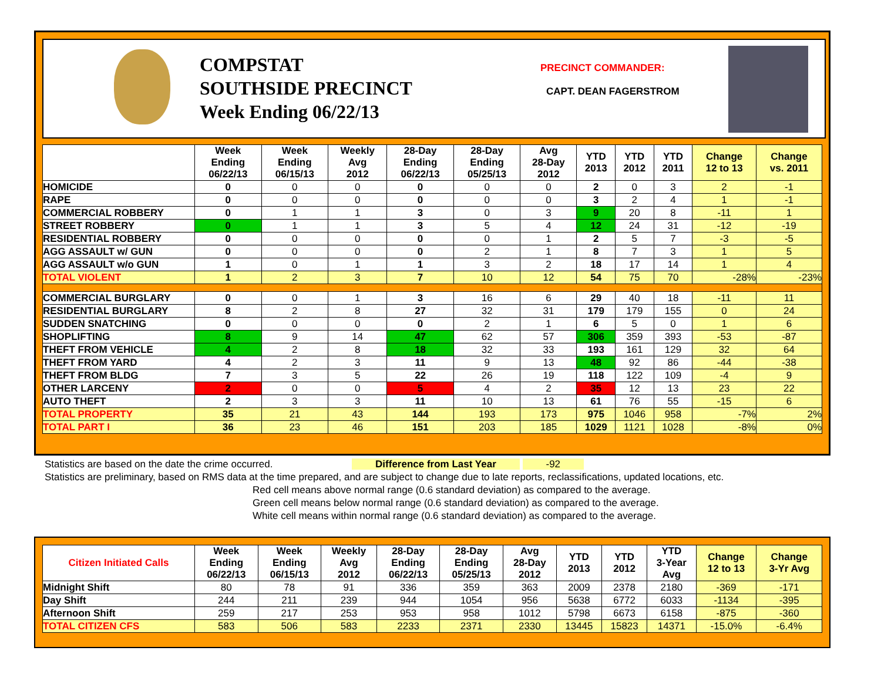COMPSTAT
SOUTHSIDE PRECINCT
Week Ending 06/22/13
PRECINCT COMMANDER:
CAPT. DEAN FAGERSTROM
| | Week Ending 06/22/13 | Week Ending 06/15/13 | Weekly Avg 2012 | 28-Day Ending 06/22/13 | 28-Day Ending 05/25/13 | Avg 28-Day 2012 | YTD 2013 | YTD 2012 | YTD 2011 | Change 12 to 13 | Change vs. 2011 |
| --- | --- | --- | --- | --- | --- | --- | --- | --- | --- | --- | --- |
| HOMICIDE | 0 | 0 | 0 | 0 | 0 | 0 | 2 | 0 | 3 | 2 | -1 |
| RAPE | 0 | 0 | 0 | 0 | 0 | 0 | 3 | 2 | 4 | 1 | -1 |
| COMMERCIAL ROBBERY | 0 | 1 | 1 | 3 | 0 | 3 | 9 | 20 | 8 | -11 | 1 |
| STREET ROBBERY | 0 | 1 | 1 | 3 | 5 | 4 | 12 | 24 | 31 | -12 | -19 |
| RESIDENTIAL ROBBERY | 0 | 0 | 0 | 0 | 0 | 1 | 2 | 5 | 7 | -3 | -5 |
| AGG ASSAULT w/ GUN | 0 | 0 | 0 | 0 | 2 | 1 | 8 | 7 | 3 | 1 | 5 |
| AGG ASSAULT w/o GUN | 1 | 0 | 1 | 1 | 3 | 2 | 18 | 17 | 14 | 1 | 4 |
| TOTAL VIOLENT | 1 | 2 | 3 | 7 | 10 | 12 | 54 | 75 | 70 | -28% | -23% |
| COMMERCIAL BURGLARY | 0 | 0 | 1 | 3 | 16 | 6 | 29 | 40 | 18 | -11 | 11 |
| RESIDENTIAL BURGLARY | 8 | 2 | 8 | 27 | 32 | 31 | 179 | 179 | 155 | 0 | 24 |
| SUDDEN SNATCHING | 0 | 0 | 0 | 0 | 2 | 1 | 6 | 5 | 0 | 1 | 6 |
| SHOPLIFTING | 8 | 9 | 14 | 47 | 62 | 57 | 306 | 359 | 393 | -53 | -87 |
| THEFT FROM VEHICLE | 4 | 2 | 8 | 18 | 32 | 33 | 193 | 161 | 129 | 32 | 64 |
| THEFT FROM YARD | 4 | 2 | 3 | 11 | 9 | 13 | 48 | 92 | 86 | -44 | -38 |
| THEFT FROM BLDG | 7 | 3 | 5 | 22 | 26 | 19 | 118 | 122 | 109 | -4 | 9 |
| OTHER LARCENY | 2 | 0 | 0 | 5 | 4 | 2 | 35 | 12 | 13 | 23 | 22 |
| AUTO THEFT | 2 | 3 | 3 | 11 | 10 | 13 | 61 | 76 | 55 | -15 | 6 |
| TOTAL PROPERTY | 35 | 21 | 43 | 144 | 193 | 173 | 975 | 1046 | 958 | -7% | 2% |
| TOTAL PART I | 36 | 23 | 46 | 151 | 203 | 185 | 1029 | 1121 | 1028 | -8% | 0% |
Statistics are based on the date the crime occurred. Difference from Last Year -92
Statistics are preliminary, based on RMS data at the time prepared, and are subject to change due to late reports, reclassifications, updated locations, etc.
Red cell means above normal range (0.6 standard deviation) as compared to the average.
Green cell means below normal range (0.6 standard deviation) as compared to the average.
White cell means within normal range (0.6 standard deviation) as compared to the average.
| Citizen Initiated Calls | Week Ending 06/22/13 | Week Ending 06/15/13 | Weekly Avg 2012 | 28-Day Ending 06/22/13 | 28-Day Ending 05/25/13 | Avg 28-Day 2012 | YTD 2013 | YTD 2012 | YTD 3-Year Avg | Change 12 to 13 | Change 3-Yr Avg |
| --- | --- | --- | --- | --- | --- | --- | --- | --- | --- | --- | --- |
| Midnight Shift | 80 | 78 | 91 | 336 | 359 | 363 | 2009 | 2378 | 2180 | -369 | -171 |
| Day Shift | 244 | 211 | 239 | 944 | 1054 | 956 | 5638 | 6772 | 6033 | -1134 | -395 |
| Afternoon Shift | 259 | 217 | 253 | 953 | 958 | 1012 | 5798 | 6673 | 6158 | -875 | -360 |
| TOTAL CITIZEN CFS | 583 | 506 | 583 | 2233 | 2371 | 2330 | 13445 | 15823 | 14371 | -15.0% | -6.4% |